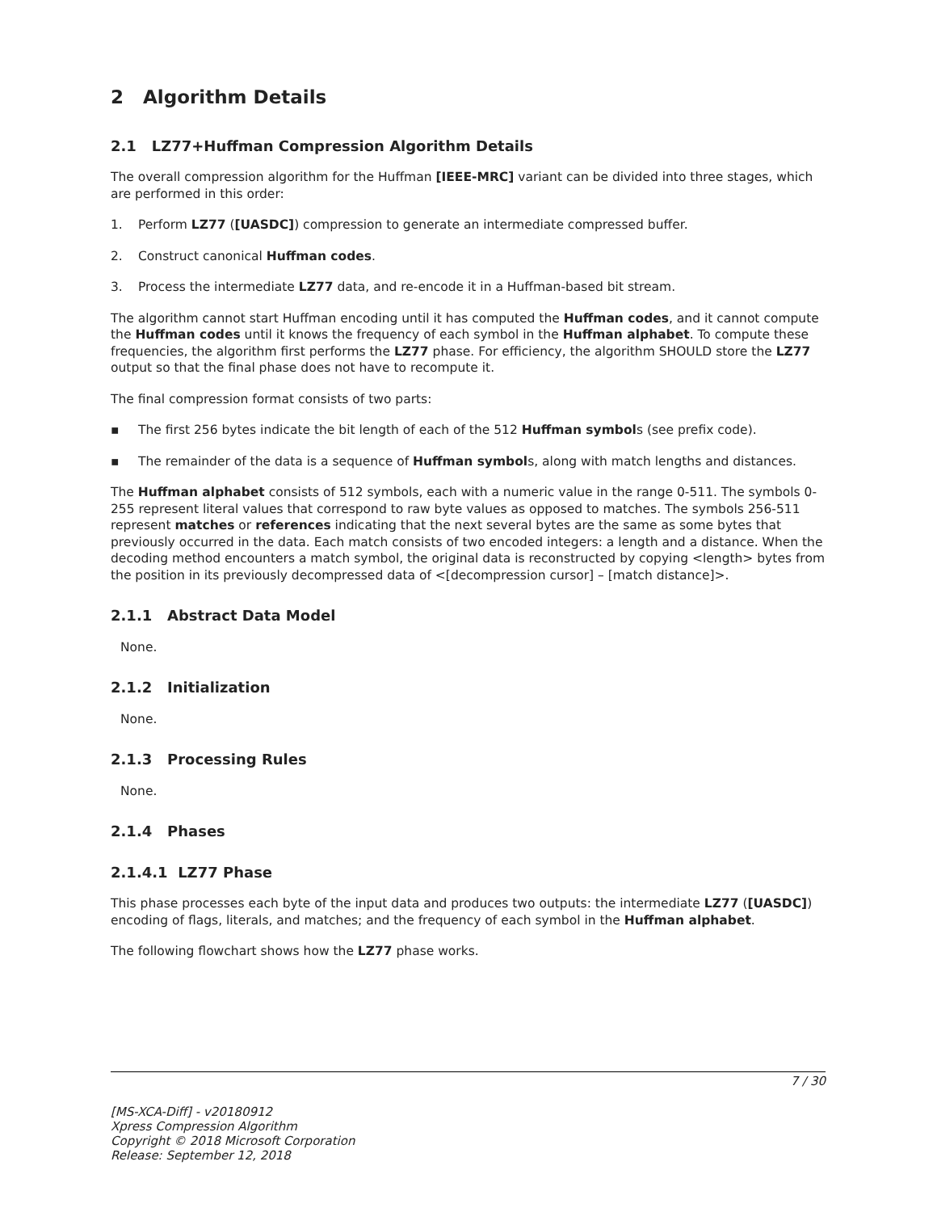2 Algorithm Details
2.1 LZ77+Huffman Compression Algorithm Details
The overall compression algorithm for the Huffman [IEEE-MRC] variant can be divided into three stages, which are performed in this order:
1. Perform LZ77 ([UASDC]) compression to generate an intermediate compressed buffer.
2. Construct canonical Huffman codes.
3. Process the intermediate LZ77 data, and re-encode it in a Huffman-based bit stream.
The algorithm cannot start Huffman encoding until it has computed the Huffman codes, and it cannot compute the Huffman codes until it knows the frequency of each symbol in the Huffman alphabet. To compute these frequencies, the algorithm first performs the LZ77 phase. For efficiency, the algorithm SHOULD store the LZ77 output so that the final phase does not have to recompute it.
The final compression format consists of two parts:
▪ The first 256 bytes indicate the bit length of each of the 512 Huffman symbols (see prefix code).
▪ The remainder of the data is a sequence of Huffman symbols, along with match lengths and distances.
The Huffman alphabet consists of 512 symbols, each with a numeric value in the range 0-511. The symbols 0-255 represent literal values that correspond to raw byte values as opposed to matches. The symbols 256-511 represent matches or references indicating that the next several bytes are the same as some bytes that previously occurred in the data. Each match consists of two encoded integers: a length and a distance. When the decoding method encounters a match symbol, the original data is reconstructed by copying <length> bytes from the position in its previously decompressed data of <[decompression cursor] – [match distance]>.
2.1.1 Abstract Data Model
None.
2.1.2 Initialization
None.
2.1.3 Processing Rules
None.
2.1.4 Phases
2.1.4.1 LZ77 Phase
This phase processes each byte of the input data and produces two outputs: the intermediate LZ77 ([UASDC]) encoding of flags, literals, and matches; and the frequency of each symbol in the Huffman alphabet.
The following flowchart shows how the LZ77 phase works.
7 / 30
[MS-XCA-Diff] - v20180912
Xpress Compression Algorithm
Copyright © 2018 Microsoft Corporation
Release: September 12, 2018